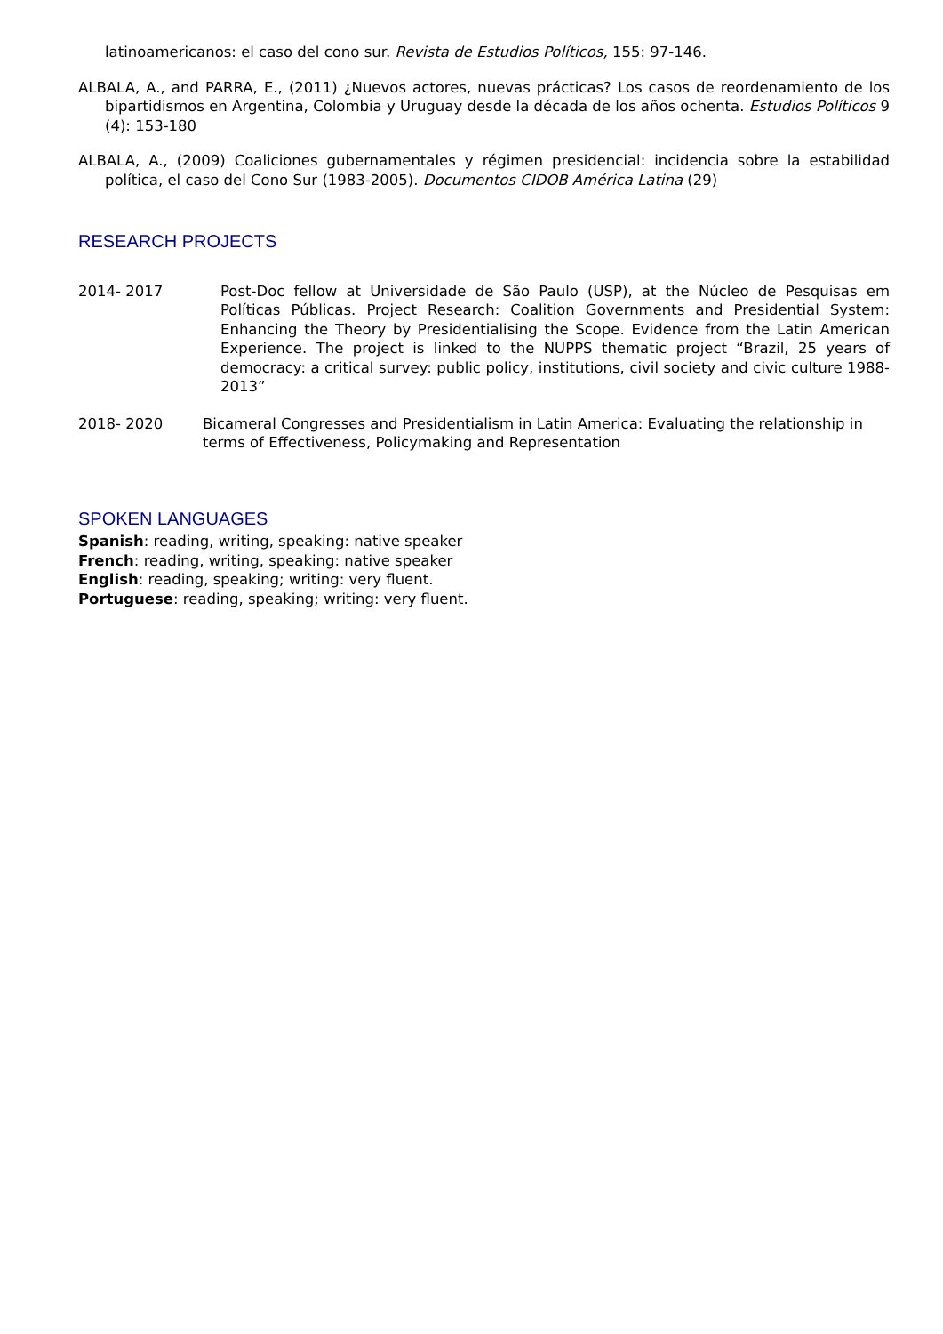latinoamericanos: el caso del cono sur. Revista de Estudios Políticos, 155: 97-146.
ALBALA, A., and PARRA, E., (2011) ¿Nuevos actores, nuevas prácticas? Los casos de reordenamiento de los bipartidismos en Argentina, Colombia y Uruguay desde la década de los años ochenta. Estudios Políticos 9 (4): 153-180
ALBALA, A., (2009) Coaliciones gubernamentales y régimen presidencial: incidencia sobre la estabilidad política, el caso del Cono Sur (1983-2005). Documentos CIDOB América Latina (29)
RESEARCH PROJECTS
2014- 2017 Post-Doc fellow at Universidade de São Paulo (USP), at the Núcleo de Pesquisas em Políticas Públicas. Project Research: Coalition Governments and Presidential System: Enhancing the Theory by Presidentialising the Scope. Evidence from the Latin American Experience. The project is linked to the NUPPS thematic project “Brazil, 25 years of democracy: a critical survey: public policy, institutions, civil society and civic culture 1988-2013”
2018- 2020 Bicameral Congresses and Presidentialism in Latin America: Evaluating the relationship in terms of Effectiveness, Policymaking and Representation
SPOKEN LANGUAGES
Spanish: reading, writing, speaking: native speaker
French: reading, writing, speaking: native speaker
English: reading, speaking; writing: very fluent.
Portuguese: reading, speaking; writing: very fluent.